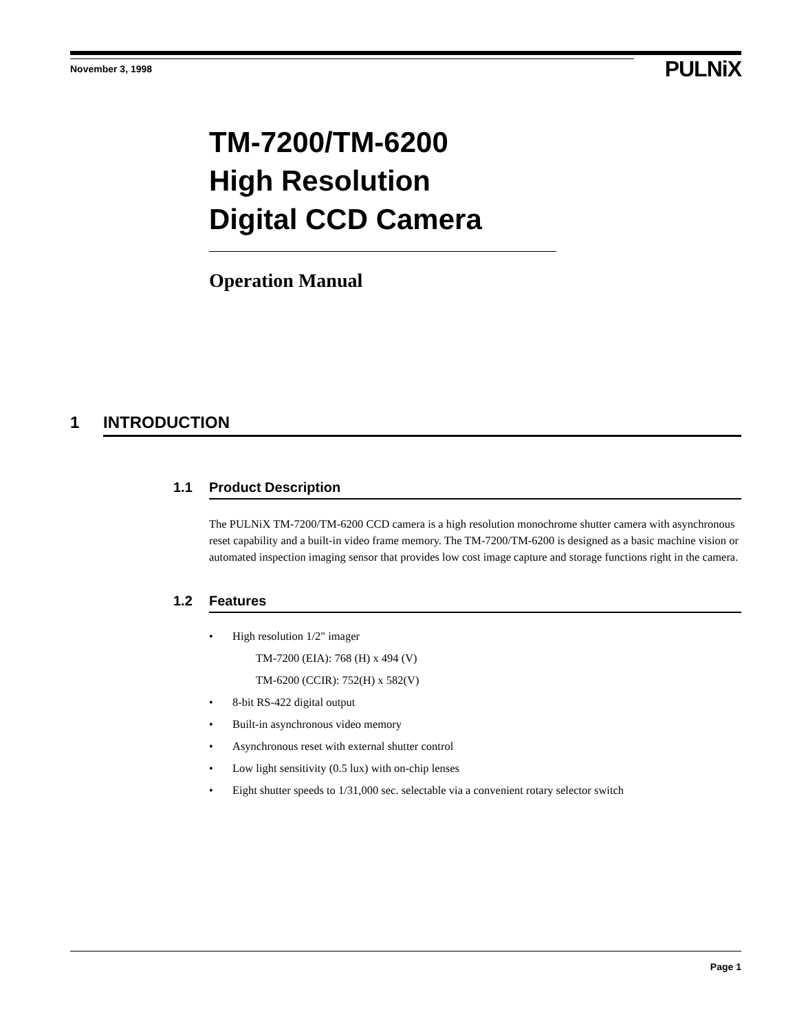November 3, 1998
PULNiX
TM-7200/TM-6200
High Resolution
Digital CCD Camera
Operation Manual
1 INTRODUCTION
1.1 Product Description
The PULNiX TM-7200/TM-6200 CCD camera is a high resolution monochrome shutter camera with asynchronous reset capability and a built-in video frame memory. The TM-7200/TM-6200 is designed as a basic machine vision or automated inspection imaging sensor that provides low cost image capture and storage functions right in the camera.
1.2 Features
• High resolution 1/2" imager
TM-7200 (EIA): 768 (H) x 494 (V)
TM-6200 (CCIR): 752(H) x 582(V)
• 8-bit RS-422 digital output
• Built-in asynchronous video memory
• Asynchronous reset with external shutter control
• Low light sensitivity (0.5 lux) with on-chip lenses
• Eight shutter speeds to 1/31,000 sec. selectable via a convenient rotary selector switch
Page 1